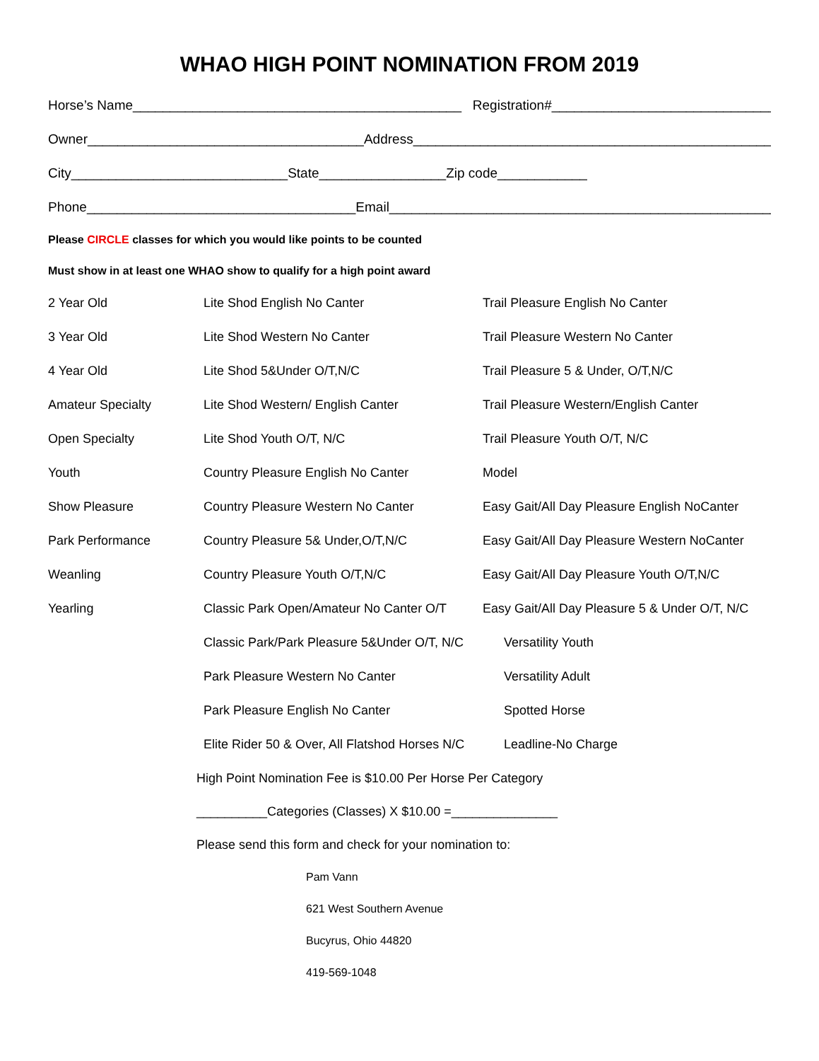WHAO HIGH POINT NOMINATION FROM 2019
Horse’s Name____________________________________________ Registration#______________________________
Owner_____________________________________Address__________________________________________________
City_____________________________State_________________Zip code____________
Phone____________________________________Email______________________________________________________
Please CIRCLE classes for which you would like points to be counted
Must show in at least one WHAO show to qualify for a high point award
| 2 Year Old | Lite Shod English No Canter | Trail Pleasure English No Canter |
| 3 Year Old | Lite Shod Western No Canter | Trail Pleasure Western No Canter |
| 4 Year Old | Lite Shod 5&Under O/T,N/C | Trail Pleasure 5 & Under, O/T,N/C |
| Amateur Specialty | Lite Shod Western/ English Canter | Trail Pleasure Western/English Canter |
| Open Specialty | Lite Shod Youth O/T, N/C | Trail Pleasure Youth O/T, N/C |
| Youth | Country Pleasure English No Canter | Model |
| Show Pleasure | Country Pleasure Western No Canter | Easy Gait/All Day Pleasure English NoCanter |
| Park Performance | Country Pleasure 5& Under,O/T,N/C | Easy Gait/All Day Pleasure Western NoCanter |
| Weanling | Country Pleasure Youth O/T,N/C | Easy Gait/All Day Pleasure Youth O/T,N/C |
| Yearling | Classic Park Open/Amateur No Canter O/T | Easy Gait/All Day Pleasure 5 & Under O/T, N/C |
| | Classic Park/Park Pleasure 5&Under O/T, N/C | Versatility Youth |
| | Park Pleasure Western No Canter | Versatility Adult |
| | Park Pleasure English No Canter | Spotted Horse |
| | Elite Rider 50 & Over, All Flatshod Horses N/C | Leadline-No Charge |
High Point Nomination Fee is $10.00 Per Horse Per Category
__________Categories (Classes) X $10.00 =_______________
Please send this form and check for your nomination to:
Pam Vann
621 West Southern Avenue
Bucyrus, Ohio 44820
419-569-1048